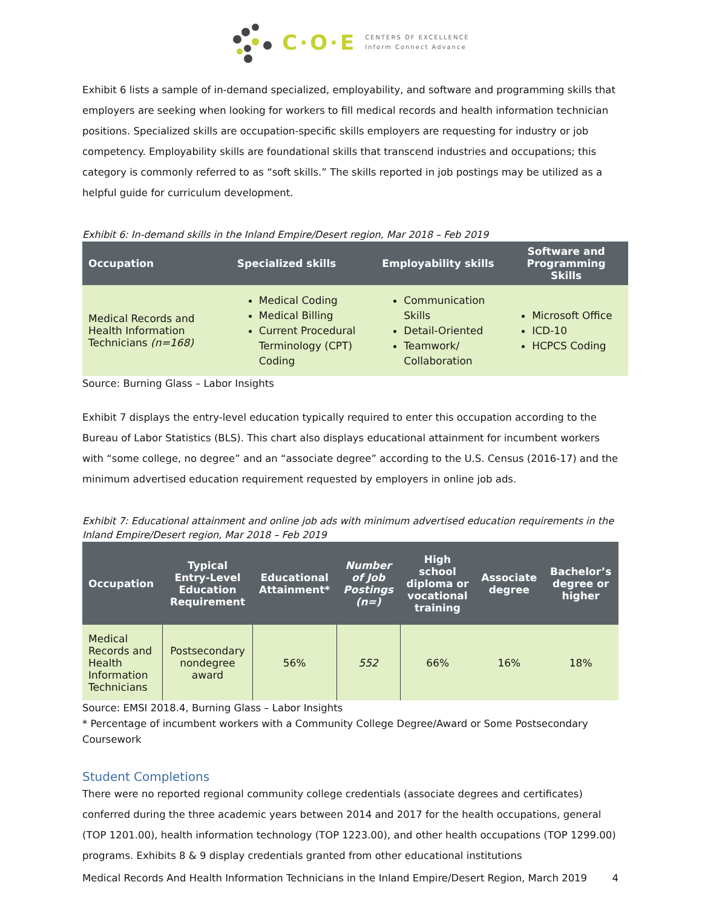C·O·E CENTERS OF EXCELLENCE
Inform Connect Advance
Exhibit 6 lists a sample of in-demand specialized, employability, and software and programming skills that employers are seeking when looking for workers to fill medical records and health information technician positions. Specialized skills are occupation-specific skills employers are requesting for industry or job competency. Employability skills are foundational skills that transcend industries and occupations; this category is commonly referred to as “soft skills.” The skills reported in job postings may be utilized as a helpful guide for curriculum development.
Exhibit 6: In-demand skills in the Inland Empire/Desert region, Mar 2018 – Feb 2019
| Occupation | Specialized skills | Employability skills | Software and Programming Skills |
| --- | --- | --- | --- |
| Medical Records and Health Information Technicians (n=168) | Medical Coding Medical Billing Current Procedural Terminology (CPT) Coding | Communication Skills Detail-Oriented Teamwork/ Collaboration | Microsoft Office ICD-10 HCPCS Coding |
Source: Burning Glass – Labor Insights
Exhibit 7 displays the entry-level education typically required to enter this occupation according to the Bureau of Labor Statistics (BLS). This chart also displays educational attainment for incumbent workers with “some college, no degree” and an “associate degree” according to the U.S. Census (2016-17) and the minimum advertised education requirement requested by employers in online job ads.
Exhibit 7: Educational attainment and online job ads with minimum advertised education requirements in the Inland Empire/Desert region, Mar 2018 – Feb 2019
| Occupation | Typical Entry-Level Education Requirement | Educational Attainment* | Number of Job Postings (n=) | High school diploma or vocational training | Associate degree | Bachelor’s degree or higher |
| --- | --- | --- | --- | --- | --- | --- |
| Medical Records and Health Information Technicians | Postsecondary nondegree award | 56% | 552 | 66% | 16% | 18% |
Source: EMSI 2018.4, Burning Glass – Labor Insights
* Percentage of incumbent workers with a Community College Degree/Award or Some Postsecondary Coursework
Student Completions
There were no reported regional community college credentials (associate degrees and certificates) conferred during the three academic years between 2014 and 2017 for the health occupations, general (TOP 1201.00), health information technology (TOP 1223.00), and other health occupations (TOP 1299.00) programs. Exhibits 8 & 9 display credentials granted from other educational institutions
Medical Records And Health Information Technicians in the Inland Empire/Desert Region, March 2019 4